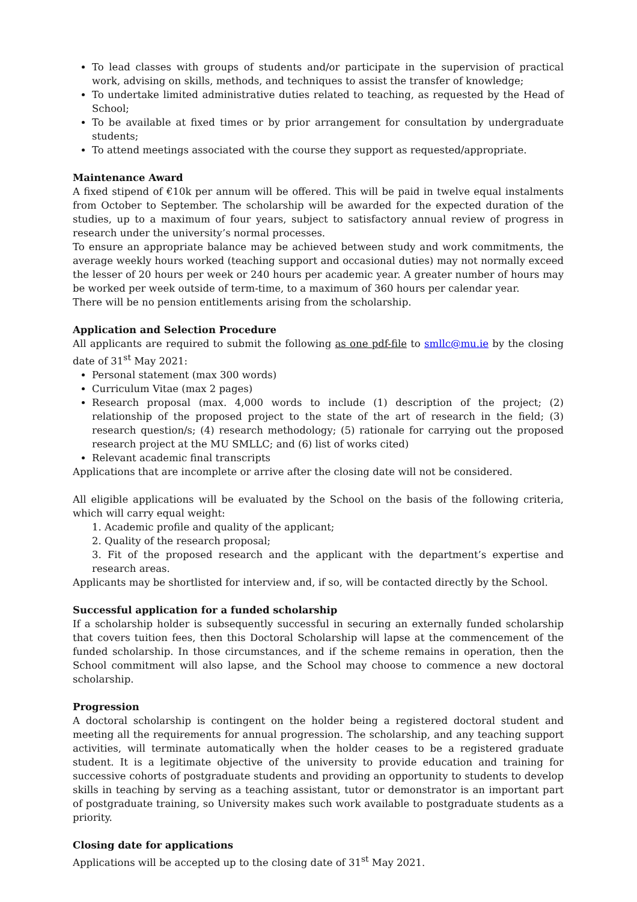To lead classes with groups of students and/or participate in the supervision of practical work, advising on skills, methods, and techniques to assist the transfer of knowledge;
To undertake limited administrative duties related to teaching, as requested by the Head of School;
To be available at fixed times or by prior arrangement for consultation by undergraduate students;
To attend meetings associated with the course they support as requested/appropriate.
Maintenance Award
A fixed stipend of €10k per annum will be offered. This will be paid in twelve equal instalments from October to September. The scholarship will be awarded for the expected duration of the studies, up to a maximum of four years, subject to satisfactory annual review of progress in research under the university’s normal processes.
To ensure an appropriate balance may be achieved between study and work commitments, the average weekly hours worked (teaching support and occasional duties) may not normally exceed the lesser of 20 hours per week or 240 hours per academic year. A greater number of hours may be worked per week outside of term-time, to a maximum of 360 hours per calendar year.
There will be no pension entitlements arising from the scholarship.
Application and Selection Procedure
All applicants are required to submit the following as one pdf-file to smllc@mu.ie by the closing date of 31<sup>st</sup> May 2021:
Personal statement (max 300 words)
Curriculum Vitae (max 2 pages)
Research proposal (max. 4,000 words to include (1) description of the project; (2) relationship of the proposed project to the state of the art of research in the field; (3) research question/s; (4) research methodology; (5) rationale for carrying out the proposed research project at the MU SMLLC; and (6) list of works cited)
Relevant academic final transcripts
Applications that are incomplete or arrive after the closing date will not be considered.
All eligible applications will be evaluated by the School on the basis of the following criteria, which will carry equal weight:
1. Academic profile and quality of the applicant;
2. Quality of the research proposal;
3. Fit of the proposed research and the applicant with the department’s expertise and research areas.
Applicants may be shortlisted for interview and, if so, will be contacted directly by the School.
Successful application for a funded scholarship
If a scholarship holder is subsequently successful in securing an externally funded scholarship that covers tuition fees, then this Doctoral Scholarship will lapse at the commencement of the funded scholarship. In those circumstances, and if the scheme remains in operation, then the School commitment will also lapse, and the School may choose to commence a new doctoral scholarship.
Progression
A doctoral scholarship is contingent on the holder being a registered doctoral student and meeting all the requirements for annual progression. The scholarship, and any teaching support activities, will terminate automatically when the holder ceases to be a registered graduate student. It is a legitimate objective of the university to provide education and training for successive cohorts of postgraduate students and providing an opportunity to students to develop skills in teaching by serving as a teaching assistant, tutor or demonstrator is an important part of postgraduate training, so University makes such work available to postgraduate students as a priority.
Closing date for applications
Applications will be accepted up to the closing date of 31<sup>st</sup> May 2021.